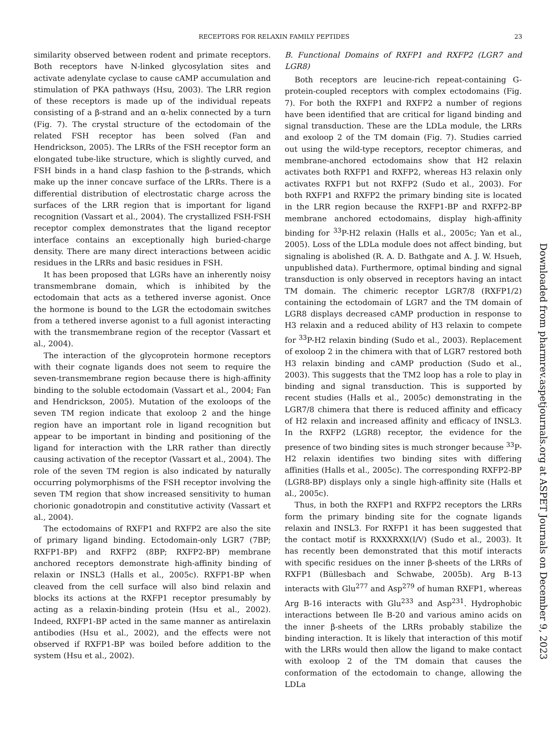RECEPTORS FOR RELAXIN FAMILY PEPTIDES 23
similarity observed between rodent and primate receptors. Both receptors have N-linked glycosylation sites and activate adenylate cyclase to cause cAMP accumulation and stimulation of PKA pathways (Hsu, 2003). The LRR region of these receptors is made up of the individual repeats consisting of a β-strand and an α-helix connected by a turn (Fig. 7). The crystal structure of the ectodomain of the related FSH receptor has been solved (Fan and Hendrickson, 2005). The LRRs of the FSH receptor form an elongated tube-like structure, which is slightly curved, and FSH binds in a hand clasp fashion to the β-strands, which make up the inner concave surface of the LRRs. There is a differential distribution of electrostatic charge across the surfaces of the LRR region that is important for ligand recognition (Vassart et al., 2004). The crystallized FSH-FSH receptor complex demonstrates that the ligand receptor interface contains an exceptionally high buried-charge density. There are many direct interactions between acidic residues in the LRRs and basic residues in FSH.
It has been proposed that LGRs have an inherently noisy transmembrane domain, which is inhibited by the ectodomain that acts as a tethered inverse agonist. Once the hormone is bound to the LGR the ectodomain switches from a tethered inverse agonist to a full agonist interacting with the transmembrane region of the receptor (Vassart et al., 2004).
The interaction of the glycoprotein hormone receptors with their cognate ligands does not seem to require the seven-transmembrane region because there is high-affinity binding to the soluble ectodomain (Vassart et al., 2004; Fan and Hendrickson, 2005). Mutation of the exoloops of the seven TM region indicate that exoloop 2 and the hinge region have an important role in ligand recognition but appear to be important in binding and positioning of the ligand for interaction with the LRR rather than directly causing activation of the receptor (Vassart et al., 2004). The role of the seven TM region is also indicated by naturally occurring polymorphisms of the FSH receptor involving the seven TM region that show increased sensitivity to human chorionic gonadotropin and constitutive activity (Vassart et al., 2004).
The ectodomains of RXFP1 and RXFP2 are also the site of primary ligand binding. Ectodomain-only LGR7 (7BP; RXFP1-BP) and RXFP2 (8BP; RXFP2-BP) membrane anchored receptors demonstrate high-affinity binding of relaxin or INSL3 (Halls et al., 2005c). RXFP1-BP when cleaved from the cell surface will also bind relaxin and blocks its actions at the RXFP1 receptor presumably by acting as a relaxin-binding protein (Hsu et al., 2002). Indeed, RXFP1-BP acted in the same manner as antirelaxin antibodies (Hsu et al., 2002), and the effects were not observed if RXFP1-BP was boiled before addition to the system (Hsu et al., 2002).
B. Functional Domains of RXFP1 and RXFP2 (LGR7 and LGR8)
Both receptors are leucine-rich repeat-containing G-protein-coupled receptors with complex ectodomains (Fig. 7). For both the RXFP1 and RXFP2 a number of regions have been identified that are critical for ligand binding and signal transduction. These are the LDLa module, the LRRs and exoloop 2 of the TM domain (Fig. 7). Studies carried out using the wild-type receptors, receptor chimeras, and membrane-anchored ectodomains show that H2 relaxin activates both RXFP1 and RXFP2, whereas H3 relaxin only activates RXFP1 but not RXFP2 (Sudo et al., 2003). For both RXFP1 and RXFP2 the primary binding site is located in the LRR region because the RXFP1-BP and RXFP2-BP membrane anchored ectodomains, display high-affinity binding for <sup>33</sup>P-H2 relaxin (Halls et al., 2005c; Yan et al., 2005). Loss of the LDLa module does not affect binding, but signaling is abolished (R. A. D. Bathgate and A. J. W. Hsueh, unpublished data). Furthermore, optimal binding and signal transduction is only observed in receptors having an intact TM domain. The chimeric receptor LGR7/8 (RXFP1/2) containing the ectodomain of LGR7 and the TM domain of LGR8 displays decreased cAMP production in response to H3 relaxin and a reduced ability of H3 relaxin to compete for <sup>33</sup>P-H2 relaxin binding (Sudo et al., 2003). Replacement of exoloop 2 in the chimera with that of LGR7 restored both H3 relaxin binding and cAMP production (Sudo et al., 2003). This suggests that the TM2 loop has a role to play in binding and signal transduction. This is supported by recent studies (Halls et al., 2005c) demonstrating in the LGR7/8 chimera that there is reduced affinity and efficacy of H2 relaxin and increased affinity and efficacy of INSL3. In the RXFP2 (LGR8) receptor, the evidence for the presence of two binding sites is much stronger because <sup>33</sup>P-H2 relaxin identifies two binding sites with differing affinities (Halls et al., 2005c). The corresponding RXFP2-BP (LGR8-BP) displays only a single high-affinity site (Halls et al., 2005c).
Thus, in both the RXFP1 and RXFP2 receptors the LRRs form the primary binding site for the cognate ligands relaxin and INSL3. For RXFP1 it has been suggested that the contact motif is RXXXRXX(I/V) (Sudo et al., 2003). It has recently been demonstrated that this motif interacts with specific residues on the inner β-sheets of the LRRs of RXFP1 (Büllesbach and Schwabe, 2005b). Arg B-13 interacts with Glu<sup>277</sup> and Asp<sup>279</sup> of human RXFP1, whereas Arg B-16 interacts with Glu<sup>233</sup> and Asp<sup>231</sup>. Hydrophobic interactions between Ile B-20 and various amino acids on the inner β-sheets of the LRRs probably stabilize the binding interaction. It is likely that interaction of this motif with the LRRs would then allow the ligand to make contact with exoloop 2 of the TM domain that causes the conformation of the ectodomain to change, allowing the LDLa
Downloaded from pharmrev.aspetjournals.org at ASPET Journals on December 9, 2023